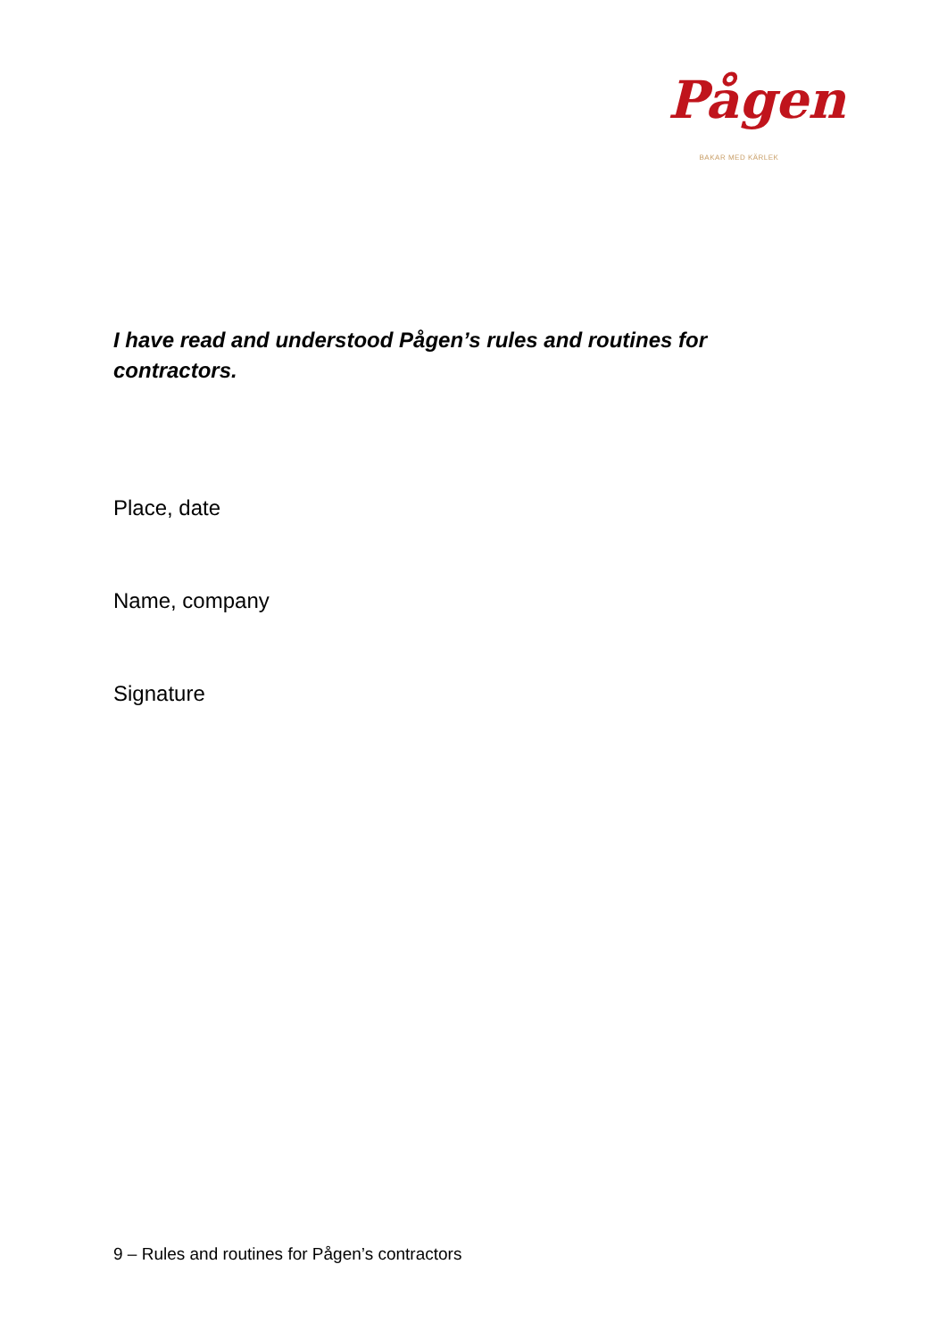Pågen
BAKAR MED KÄRLEK
I have read and understood Pågen’s rules and routines for contractors.
Place, date
Name, company
Signature
9 – Rules and routines for Pågen’s contractors